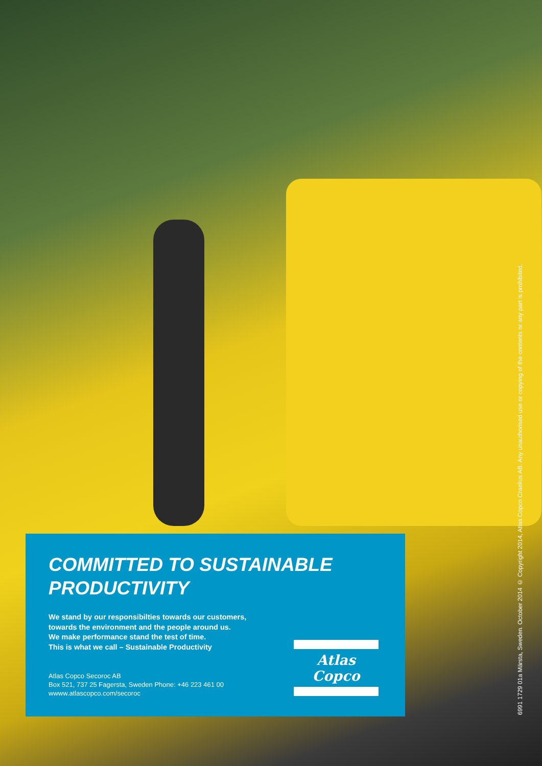COMMITTED TO SUSTAINABLE
PRODUCTIVITY
We stand by our responsibilties towards our customers,
towards the environment and the people around us.
We make performance stand the test of time.
This is what we call – Sustainable Productivity
Atlas Copco Secoroc AB
Box 521, 737 25 Fagersta, Sweden Phone: +46 223 461 00
wwww.atlascopco.com/secoroc
Atlas Copco
6991 1729 01a Märsta, Sweden. October 2014 © Copyright 2014, Atlas Copco Craelius AB. Any unauthorised use or copying of the contents or any part is prohibited.